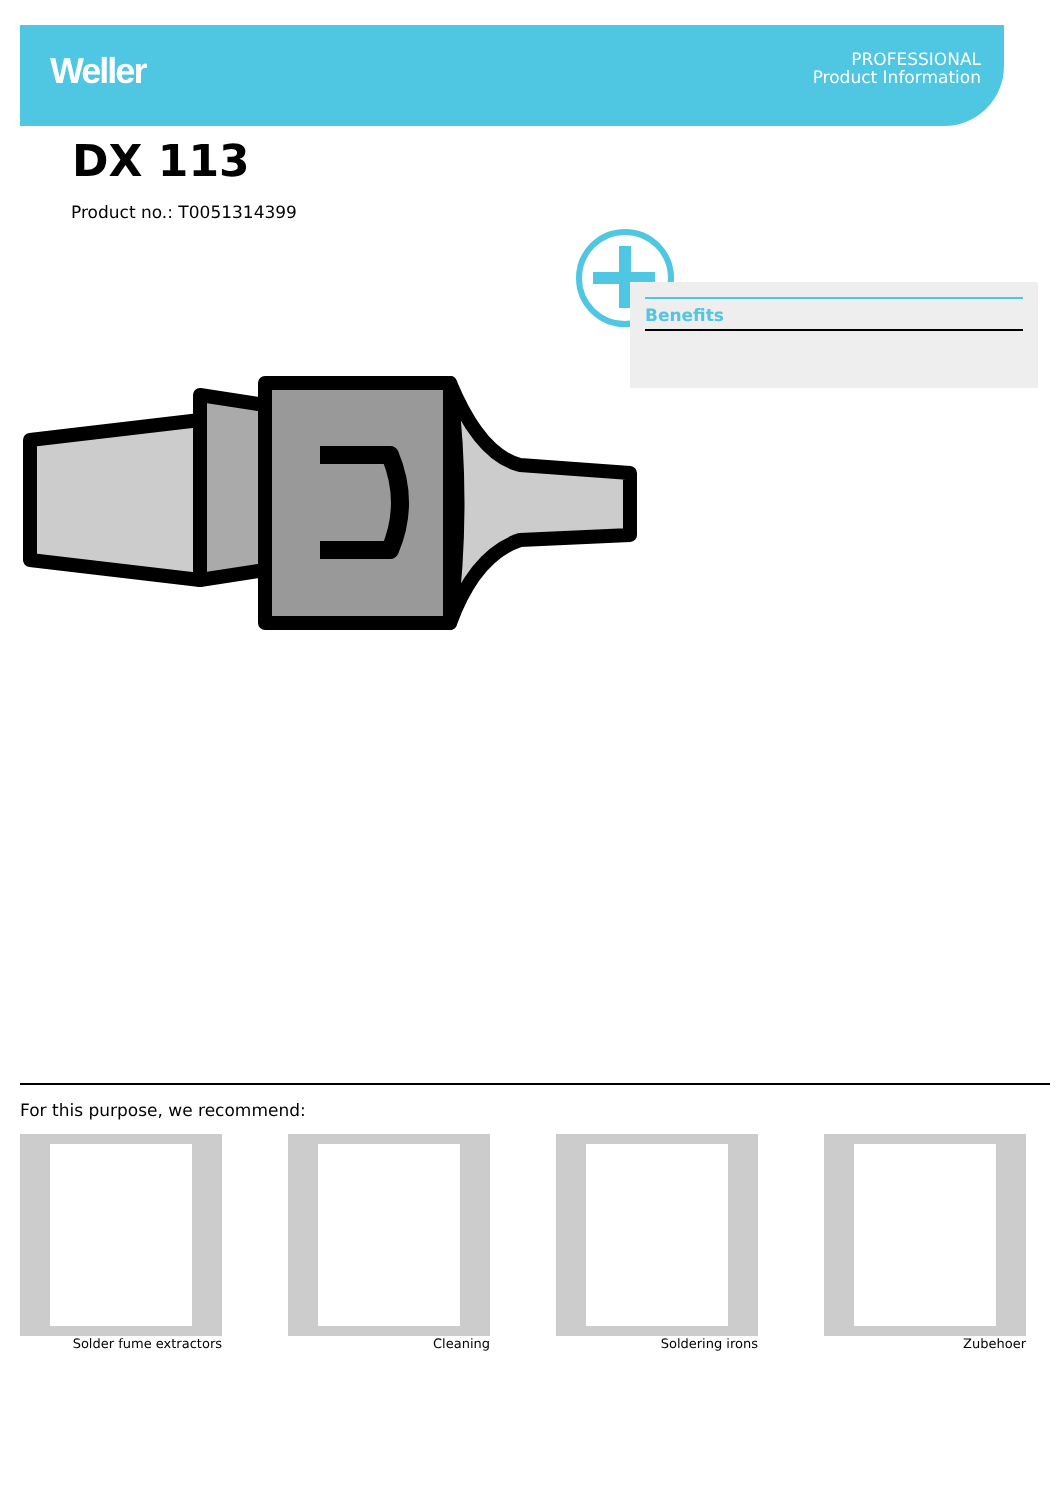Weller
PROFESSIONAL
Product Information
DX 113
Product no.: T0051314399
Benefits
For this purpose, we recommend:
Solder fume extractors Cleaning Soldering irons Zubehoer